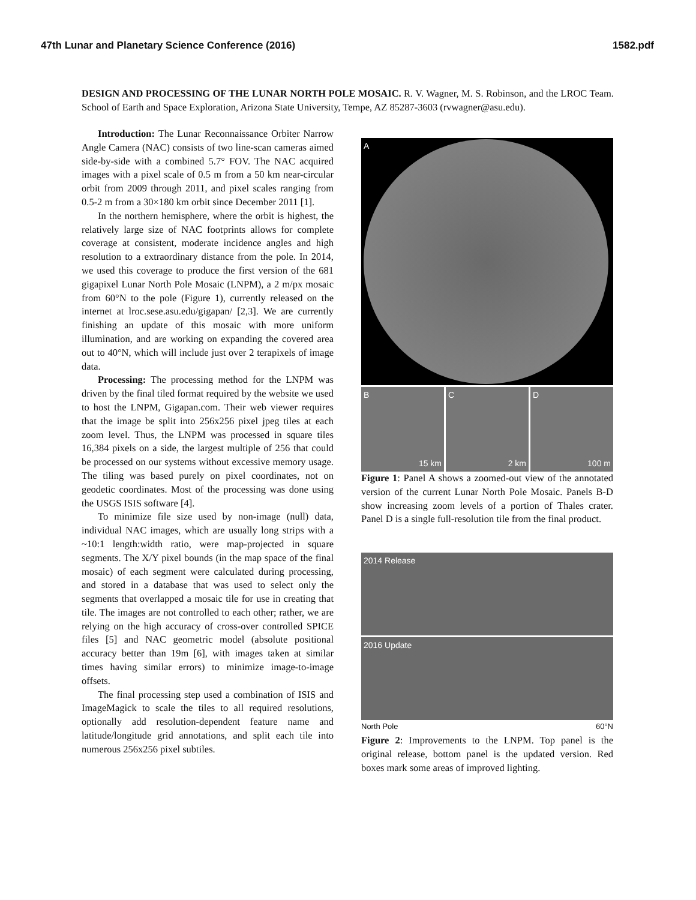47th Lunar and Planetary Science Conference (2016) 1582.pdf
DESIGN AND PROCESSING OF THE LUNAR NORTH POLE MOSAIC. R. V. Wagner, M. S. Robinson, and the LROC Team. School of Earth and Space Exploration, Arizona State University, Tempe, AZ 85287-3603 (rvwagner@asu.edu).
Introduction: The Lunar Reconnaissance Orbiter Narrow Angle Camera (NAC) consists of two line-scan cameras aimed side-by-side with a combined 5.7° FOV. The NAC acquired images with a pixel scale of 0.5 m from a 50 km near-circular orbit from 2009 through 2011, and pixel scales ranging from 0.5-2 m from a 30×180 km orbit since December 2011 [1].
In the northern hemisphere, where the orbit is highest, the relatively large size of NAC footprints allows for complete coverage at consistent, moderate incidence angles and high resolution to a extraordinary distance from the pole. In 2014, we used this coverage to produce the first version of the 681 gigapixel Lunar North Pole Mosaic (LNPM), a 2 m/px mosaic from 60°N to the pole (Figure 1), currently released on the internet at lroc.sese.asu.edu/gigapan/ [2,3]. We are currently finishing an update of this mosaic with more uniform illumination, and are working on expanding the covered area out to 40°N, which will include just over 2 terapixels of image data.
Processing: The processing method for the LNPM was driven by the final tiled format required by the website we used to host the LNPM, Gigapan.com. Their web viewer requires that the image be split into 256x256 pixel jpeg tiles at each zoom level. Thus, the LNPM was processed in square tiles 16,384 pixels on a side, the largest multiple of 256 that could be processed on our systems without excessive memory usage. The tiling was based purely on pixel coordinates, not on geodetic coordinates. Most of the processing was done using the USGS ISIS software [4].
To minimize file size used by non-image (null) data, individual NAC images, which are usually long strips with a ~10:1 length:width ratio, were map-projected in square segments. The X/Y pixel bounds (in the map space of the final mosaic) of each segment were calculated during processing, and stored in a database that was used to select only the segments that overlapped a mosaic tile for use in creating that tile. The images are not controlled to each other; rather, we are relying on the high accuracy of cross-over controlled SPICE files [5] and NAC geometric model (absolute positional accuracy better than 19m [6], with images taken at similar times having similar errors) to minimize image-to-image offsets.
The final processing step used a combination of ISIS and ImageMagick to scale the tiles to all required resolutions, optionally add resolution-dependent feature name and latitude/longitude grid annotations, and split each tile into numerous 256x256 pixel subtiles.
A
B
15 km
C
2 km
D
100 m
Figure 1: Panel A shows a zoomed-out view of the annotated version of the current Lunar North Pole Mosaic. Panels B-D show increasing zoom levels of a portion of Thales crater. Panel D is a single full-resolution tile from the final product.
2014 Release
2016 Update
North Pole 60°N
Figure 2: Improvements to the LNPM. Top panel is the original release, bottom panel is the updated version. Red boxes mark some areas of improved lighting.